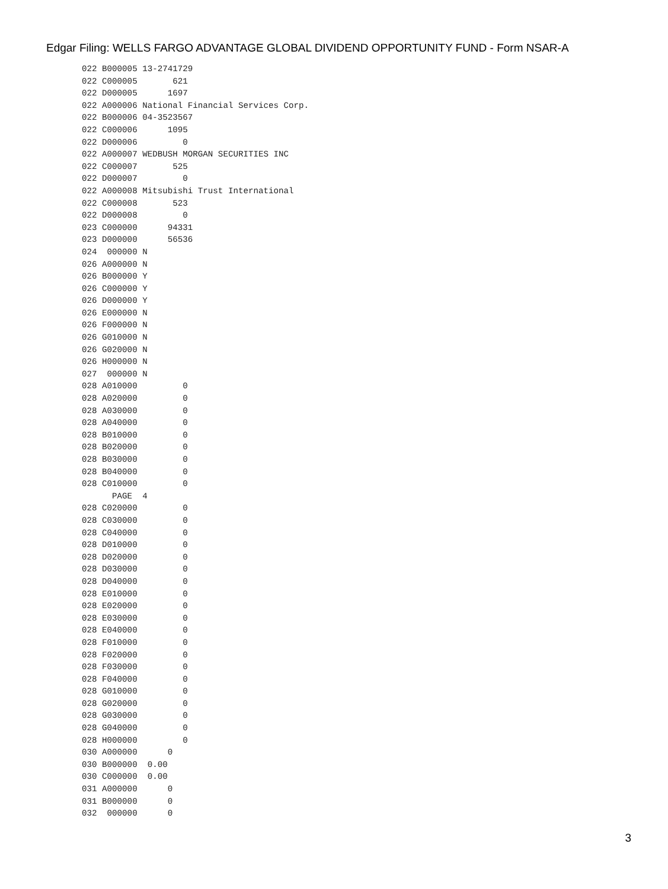Edgar Filing: WELLS FARGO ADVANTAGE GLOBAL DIVIDEND OPPORTUNITY FUND - Form NSAR-A
022 B000005 13-2741729
022 C000005       621
022 D000005      1697
022 A000006 National Financial Services Corp.
022 B000006 04-3523567
022 C000006      1095
022 D000006         0
022 A000007 WEDBUSH MORGAN SECURITIES INC
022 C000007       525
022 D000007         0
022 A000008 Mitsubishi Trust International
022 C000008       523
022 D000008         0
023 C000000      94331
023 D000000      56536
024  000000 N
026 A000000 N
026 B000000 Y
026 C000000 Y
026 D000000 Y
026 E000000 N
026 F000000 N
026 G010000 N
026 G020000 N
026 H000000 N
027  000000 N
028 A010000         0
028 A020000         0
028 A030000         0
028 A040000         0
028 B010000         0
028 B020000         0
028 B030000         0
028 B040000         0
028 C010000         0
      PAGE  4
028 C020000         0
028 C030000         0
028 C040000         0
028 D010000         0
028 D020000         0
028 D030000         0
028 D040000         0
028 E010000         0
028 E020000         0
028 E030000         0
028 E040000         0
028 F010000         0
028 F020000         0
028 F030000         0
028 F040000         0
028 G010000         0
028 G020000         0
028 G030000         0
028 G040000         0
028 H000000         0
030 A000000      0
030 B000000  0.00
030 C000000  0.00
031 A000000      0
031 B000000      0
032  000000      0
3